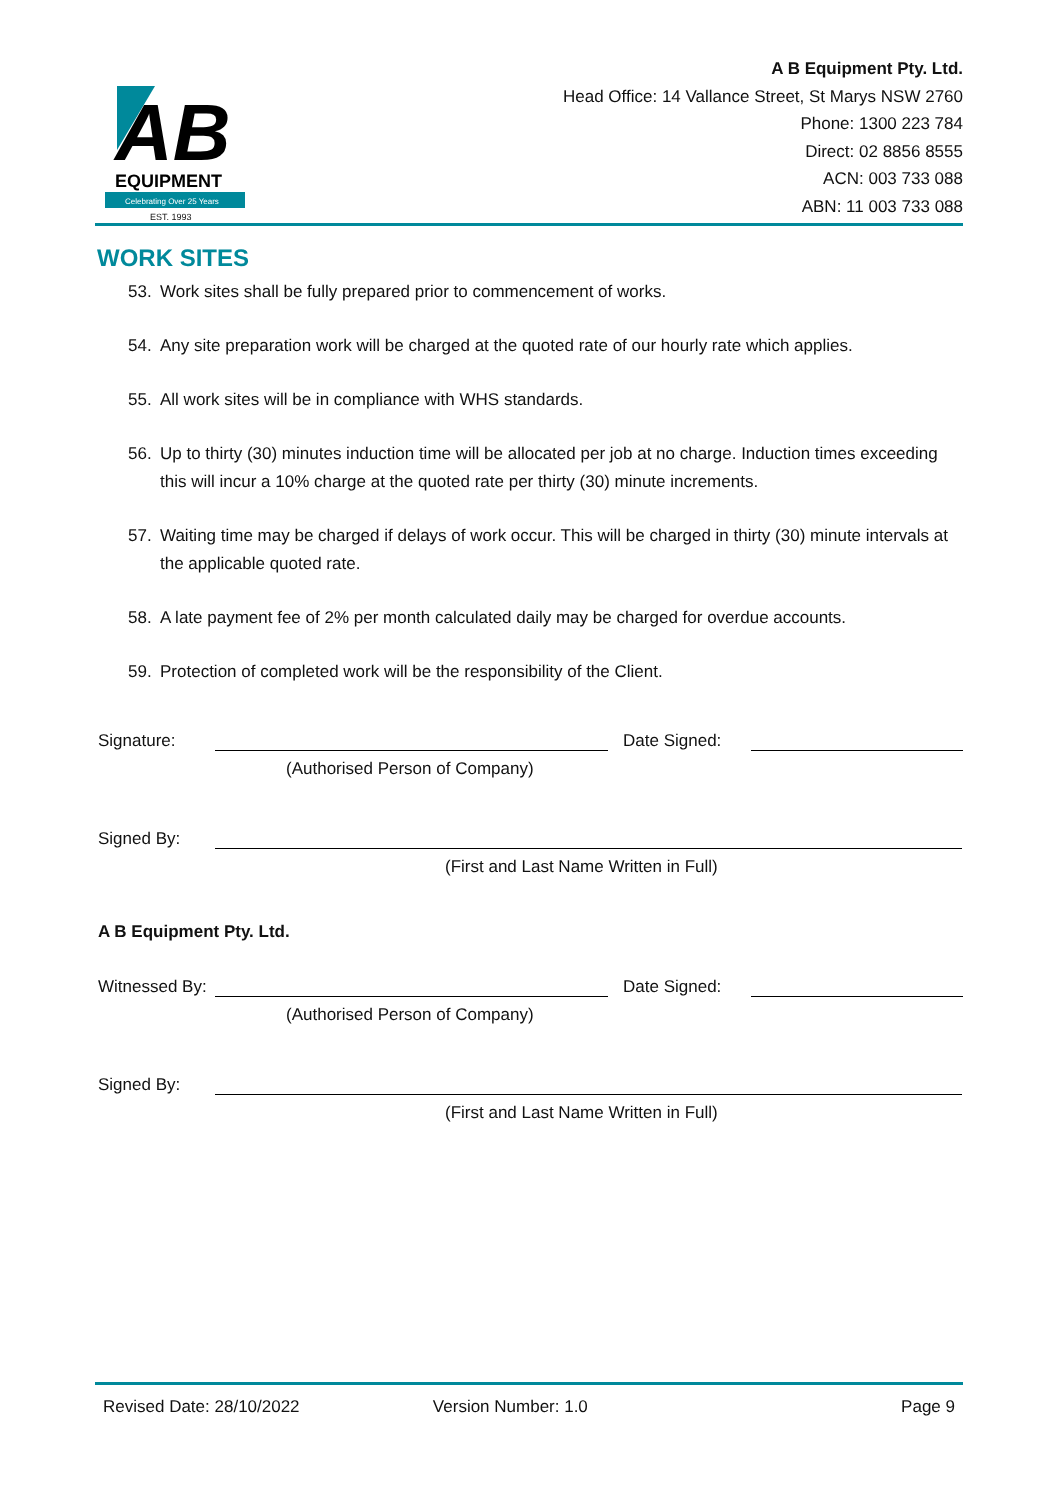AB
EQUIPMENT
Celebrating Over 25 Years
EST. 1993
A B Equipment Pty. Ltd.
Head Office: 14 Vallance Street, St Marys NSW 2760
Phone: 1300 223 784
Direct: 02 8856 8555
ACN: 003 733 088
ABN: 11 003 733 088
WORK SITES
53. Work sites shall be fully prepared prior to commencement of works.
54. Any site preparation work will be charged at the quoted rate of our hourly rate which applies.
55. All work sites will be in compliance with WHS standards.
56. Up to thirty (30) minutes induction time will be allocated per job at no charge. Induction times exceeding this will incur a 10% charge at the quoted rate per thirty (30) minute increments.
57. Waiting time may be charged if delays of work occur. This will be charged in thirty (30) minute intervals at the applicable quoted rate.
58. A late payment fee of 2% per month calculated daily may be charged for overdue accounts.
59. Protection of completed work will be the responsibility of the Client.
Signature:
Date Signed:
(Authorised Person of Company)
Signed By:
(First and Last Name Written in Full)
A B Equipment Pty. Ltd.
Witnessed By:
Date Signed:
(Authorised Person of Company)
Signed By:
(First and Last Name Written in Full)
Revised Date: 28/10/2022 Version Number: 1.0 Page 9